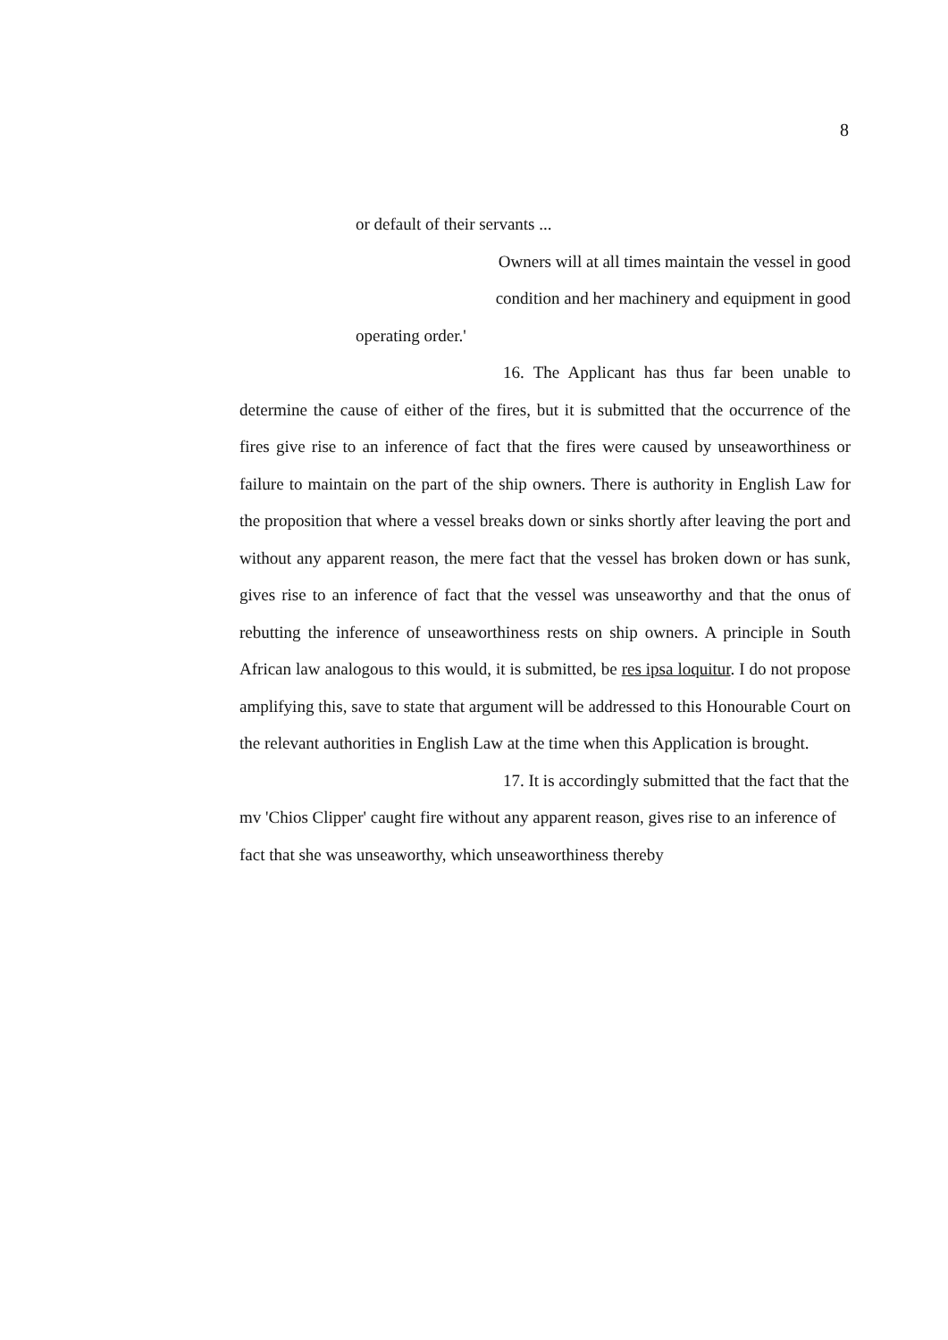8
or default of their servants ...
Owners will at all times maintain the vessel in good
condition and her machinery and equipment in good
operating order.'
16. The Applicant has thus far been unable to determine the cause of either of the fires, but it is submitted that the occurrence of the fires give rise to an inference of fact that the fires were caused by unseaworthiness or failure to maintain on the part of the ship owners. There is authority in English Law for the proposition that where a vessel breaks down or sinks shortly after leaving the port and without any apparent reason, the mere fact that the vessel has broken down or has sunk, gives rise to an inference of fact that the vessel was unseaworthy and that the onus of rebutting the inference of unseaworthiness rests on ship owners. A principle in South African law analogous to this would, it is submitted, be res ipsa loquitur. I do not propose amplifying this, save to state that argument will be addressed to this Honourable Court on the relevant authorities in English Law at the time when this Application is brought.
17. It is accordingly submitted that the fact that the mv 'Chios Clipper' caught fire without any apparent reason, gives rise to an inference of fact that she was unseaworthy, which unseaworthiness thereby